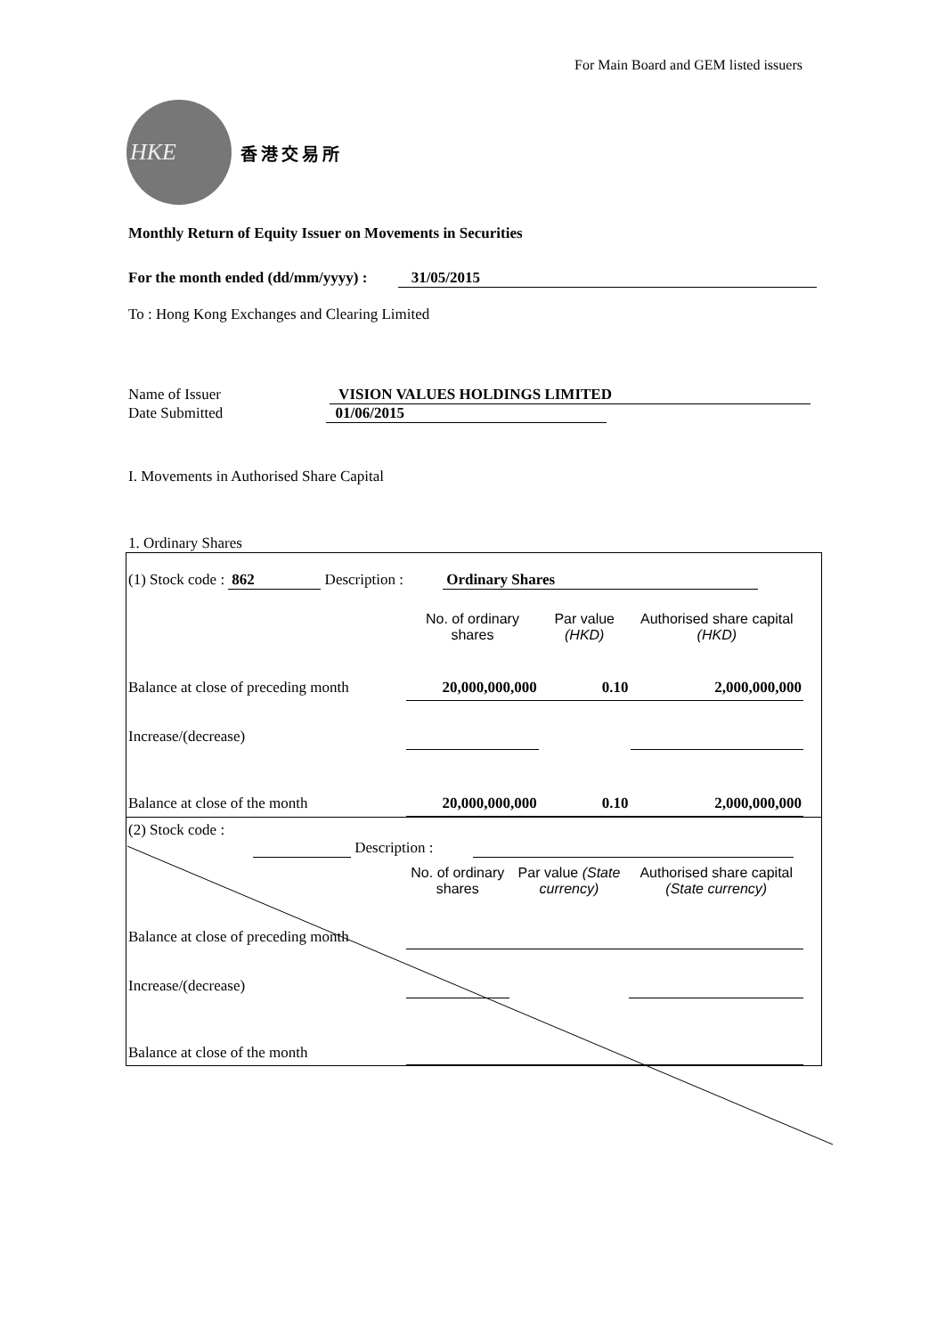For Main Board and GEM listed issuers
HKE
香港交易所
Monthly Return of Equity Issuer on Movements in Securities
For the month ended (dd/mm/yyyy) : 31/05/2015
To : Hong Kong Exchanges and Clearing Limited
Name of Issuer VISION VALUES HOLDINGS LIMITED
Date Submitted 01/06/2015
I. Movements in Authorised Share Capital
1. Ordinary Shares
| (1) Stock code : 862 Description : Ordinary Shares | | | | |
| | No. of ordinary shares | Par value (HKD) | Authorised share capital (HKD) | |
| Balance at close of preceding month | 20,000,000,000 | 0.10 | 2,000,000,000 | |
| Increase/(decrease) | | | | |
| Balance at close of the month | 20,000,000,000 | 0.10 | 2,000,000,000 | |
| (2) Stock code : Description : | | | | |
| | No. of ordinary shares | Par value (State currency) | Authorised share capital (State currency) | |
| Balance at close of preceding month | | | | |
| Increase/(decrease) | | | | |
| Balance at close of the month | | | | |